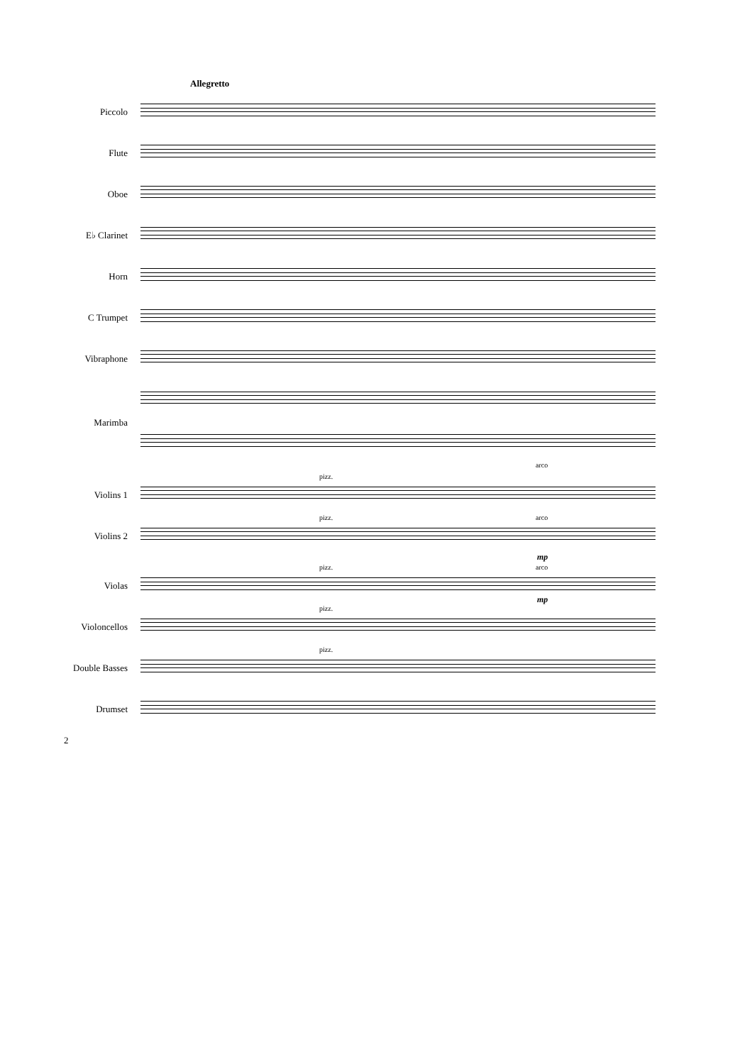Allegretto
Piccolo
Flute
Oboe
E♭ Clarinet
Horn
C Trumpet
Vibraphone
Marimba
arco
pizz.
Violins 1
pizz. arco
Violins 2
mp
pizz. arco
Violas
mp
pizz.
Violoncellos
pizz.
Double Basses
Drumset
2